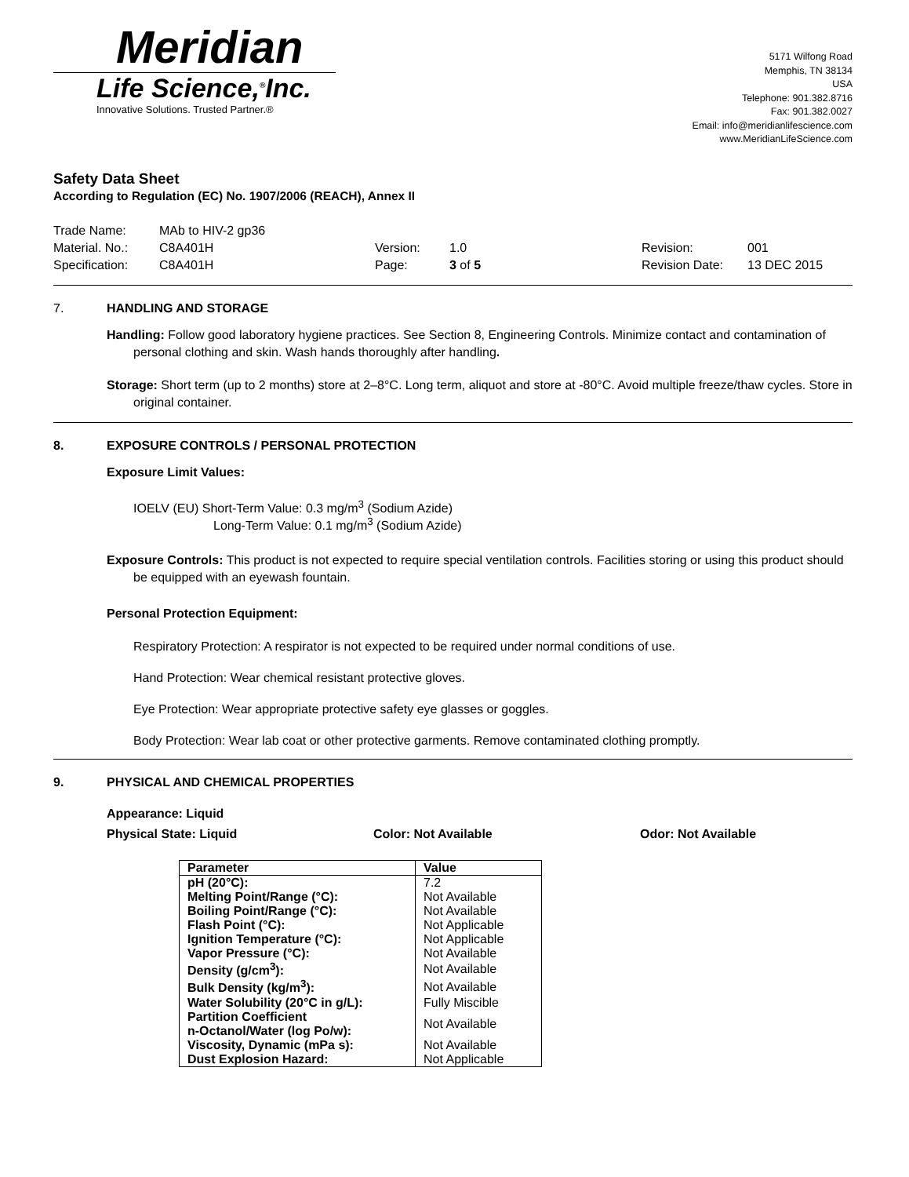Meridian
Life Science,<sup>®</sup>Inc.
Innovative Solutions. Trusted Partner.®
5171 Wilfong Road
Memphis, TN 38134
USA
Telephone: 901.382.8716
Fax: 901.382.0027
Email: info@meridianlifescience.com
www.MeridianLifeScience.com
Safety Data Sheet
According to Regulation (EC) No. 1907/2006 (REACH), Annex II
Trade Name:
MAb to HIV-2 gp36
Material. No.:
C8A401H
Version:
1.0
Revision:
001
Specification:
C8A401H
Page:
3 of 5
Revision Date:
13 DEC 2015
7. HANDLING AND STORAGE
Handling: Follow good laboratory hygiene practices. See Section 8, Engineering Controls. Minimize contact and contamination of personal clothing and skin. Wash hands thoroughly after handling.
Storage: Short term (up to 2 months) store at 2–8°C. Long term, aliquot and store at -80°C. Avoid multiple freeze/thaw cycles. Store in original container.
8. EXPOSURE CONTROLS / PERSONAL PROTECTION
Exposure Limit Values:
IOELV (EU) Short-Term Value: 0.3 mg/m<sup>3</sup> (Sodium Azide)
Long-Term Value: 0.1 mg/m<sup>3</sup> (Sodium Azide)
Exposure Controls: This product is not expected to require special ventilation controls. Facilities storing or using this product should be equipped with an eyewash fountain.
Personal Protection Equipment:
Respiratory Protection: A respirator is not expected to be required under normal conditions of use.
Hand Protection: Wear chemical resistant protective gloves.
Eye Protection: Wear appropriate protective safety eye glasses or goggles.
Body Protection: Wear lab coat or other protective garments. Remove contaminated clothing promptly.
9. PHYSICAL AND CHEMICAL PROPERTIES
Appearance: Liquid
Physical State: Liquid Color: Not Available Odor: Not Available
| Parameter | Value |
| --- | --- |
| pH (20°C): | 7.2 |
| Melting Point/Range (°C): | Not Available |
| Boiling Point/Range (°C): | Not Available |
| Flash Point (°C): | Not Applicable |
| Ignition Temperature (°C): | Not Applicable |
| Vapor Pressure (°C): | Not Available |
| Density (g/cm<sup>3</sup>): | Not Available |
| Bulk Density (kg/m<sup>3</sup>): | Not Available |
| Water Solubility (20°C in g/L): | Fully Miscible |
| Partition Coefficient n-Octanol/Water (log Po/w): | Not Available |
| Viscosity, Dynamic (mPa s): | Not Available |
| Dust Explosion Hazard: | Not Applicable |